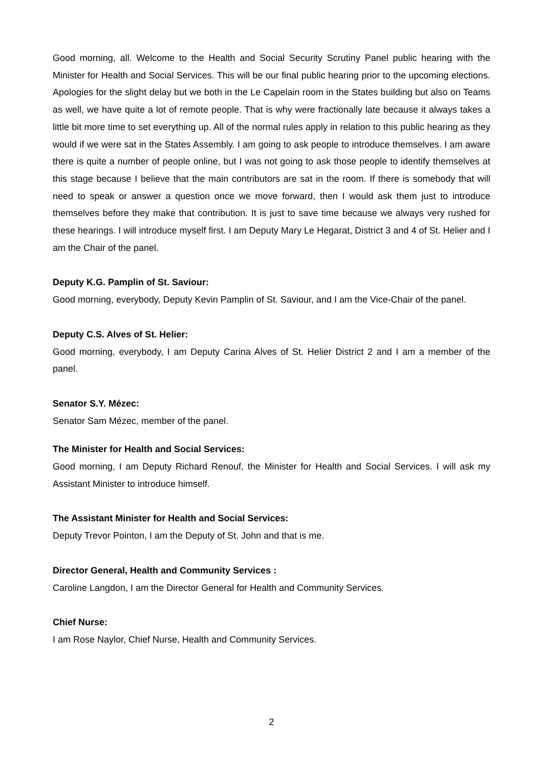Good morning, all. Welcome to the Health and Social Security Scrutiny Panel public hearing with the Minister for Health and Social Services. This will be our final public hearing prior to the upcoming elections. Apologies for the slight delay but we both in the Le Capelain room in the States building but also on Teams as well, we have quite a lot of remote people. That is why were fractionally late because it always takes a little bit more time to set everything up. All of the normal rules apply in relation to this public hearing as they would if we were sat in the States Assembly. I am going to ask people to introduce themselves. I am aware there is quite a number of people online, but I was not going to ask those people to identify themselves at this stage because I believe that the main contributors are sat in the room. If there is somebody that will need to speak or answer a question once we move forward, then I would ask them just to introduce themselves before they make that contribution. It is just to save time because we always very rushed for these hearings. I will introduce myself first. I am Deputy Mary Le Hegarat, District 3 and 4 of St. Helier and I am the Chair of the panel.
Deputy K.G. Pamplin of St. Saviour:
Good morning, everybody, Deputy Kevin Pamplin of St. Saviour, and I am the Vice-Chair of the panel.
Deputy C.S. Alves of St. Helier:
Good morning, everybody, I am Deputy Carina Alves of St. Helier District 2 and I am a member of the panel.
Senator S.Y. Mézec:
Senator Sam Mézec, member of the panel.
The Minister for Health and Social Services:
Good morning, I am Deputy Richard Renouf, the Minister for Health and Social Services. I will ask my Assistant Minister to introduce himself.
The Assistant Minister for Health and Social Services:
Deputy Trevor Pointon, I am the Deputy of St. John and that is me.
Director General, Health and Community Services :
Caroline Langdon, I am the Director General for Health and Community Services.
Chief Nurse:
I am Rose Naylor, Chief Nurse, Health and Community Services.
2